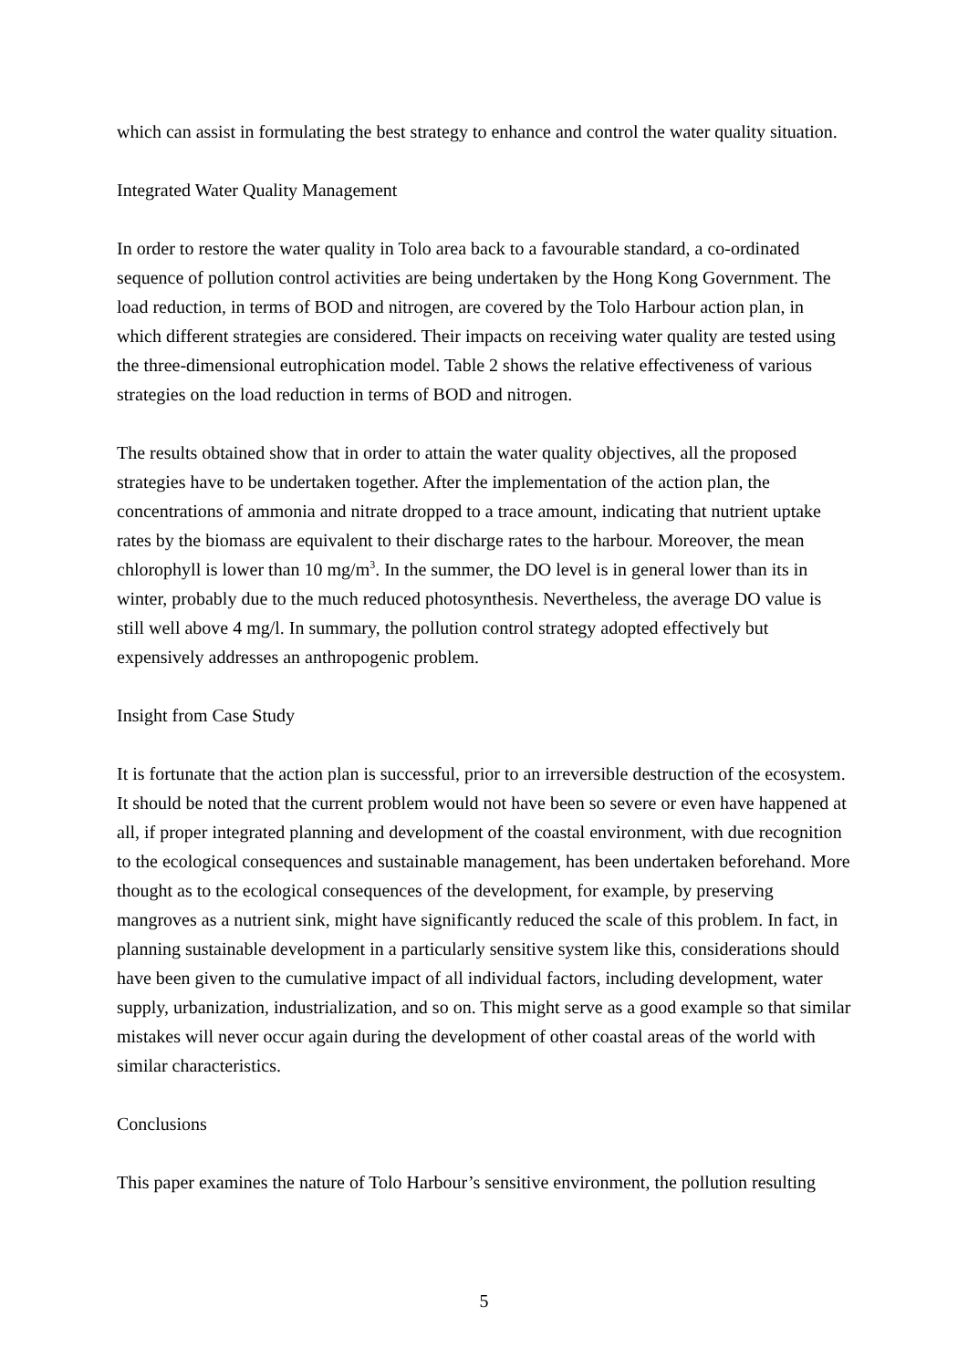which can assist in formulating the best strategy to enhance and control the water quality situation.
Integrated Water Quality Management
In order to restore the water quality in Tolo area back to a favourable standard, a co-ordinated sequence of pollution control activities are being undertaken by the Hong Kong Government. The load reduction, in terms of BOD and nitrogen, are covered by the Tolo Harbour action plan, in which different strategies are considered. Their impacts on receiving water quality are tested using the three-dimensional eutrophication model. Table 2 shows the relative effectiveness of various strategies on the load reduction in terms of BOD and nitrogen.
The results obtained show that in order to attain the water quality objectives, all the proposed strategies have to be undertaken together. After the implementation of the action plan, the concentrations of ammonia and nitrate dropped to a trace amount, indicating that nutrient uptake rates by the biomass are equivalent to their discharge rates to the harbour. Moreover, the mean chlorophyll is lower than 10 mg/m<sup>3</sup>. In the summer, the DO level is in general lower than its in winter, probably due to the much reduced photosynthesis. Nevertheless, the average DO value is still well above 4 mg/l. In summary, the pollution control strategy adopted effectively but expensively addresses an anthropogenic problem.
Insight from Case Study
It is fortunate that the action plan is successful, prior to an irreversible destruction of the ecosystem. It should be noted that the current problem would not have been so severe or even have happened at all, if proper integrated planning and development of the coastal environment, with due recognition to the ecological consequences and sustainable management, has been undertaken beforehand. More thought as to the ecological consequences of the development, for example, by preserving mangroves as a nutrient sink, might have significantly reduced the scale of this problem. In fact, in planning sustainable development in a particularly sensitive system like this, considerations should have been given to the cumulative impact of all individual factors, including development, water supply, urbanization, industrialization, and so on. This might serve as a good example so that similar mistakes will never occur again during the development of other coastal areas of the world with similar characteristics.
Conclusions
This paper examines the nature of Tolo Harbour’s sensitive environment, the pollution resulting
5